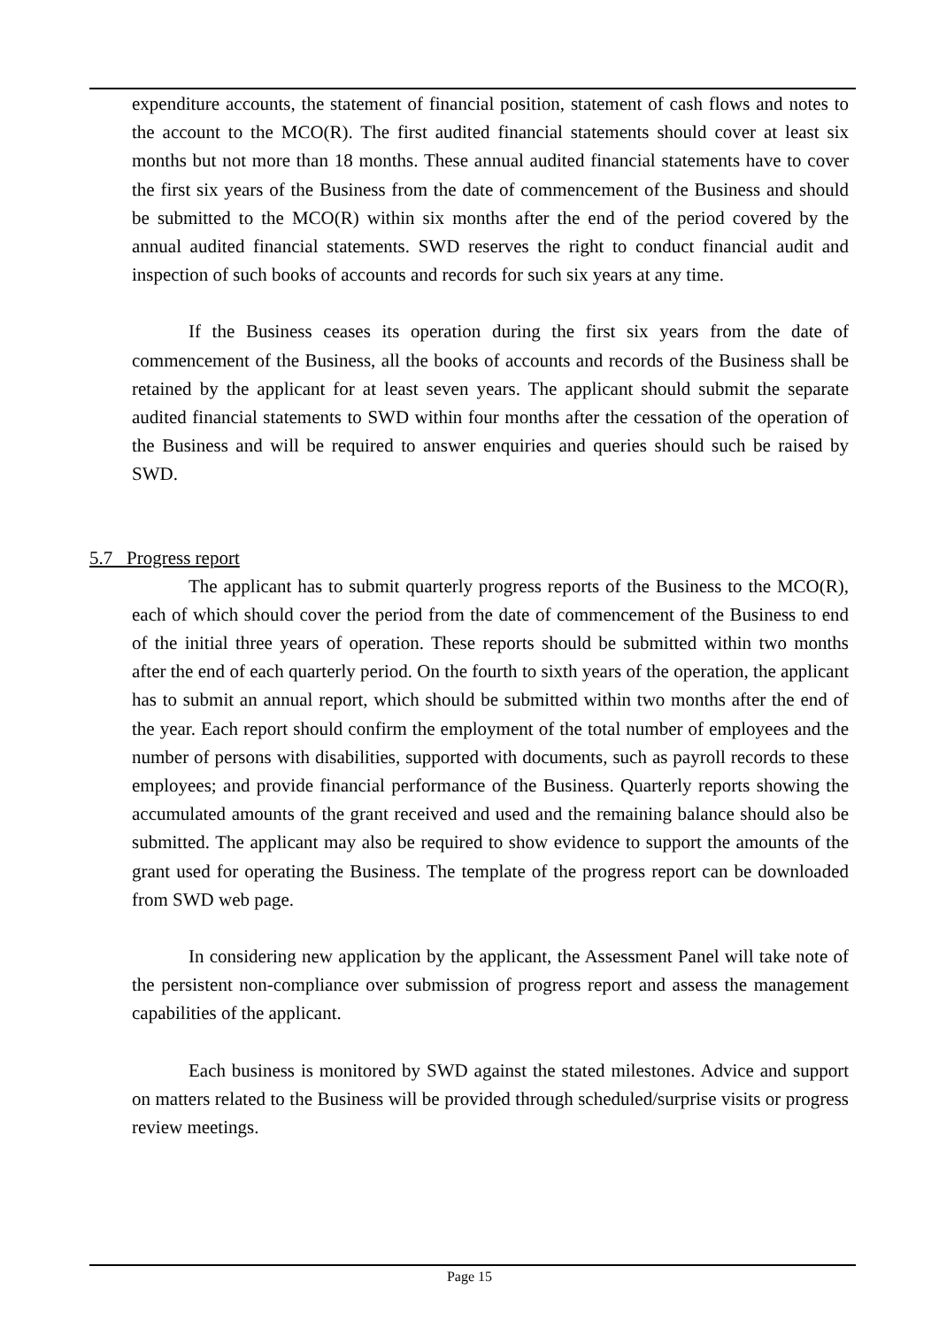expenditure accounts, the statement of financial position, statement of cash flows and notes to the account to the MCO(R). The first audited financial statements should cover at least six months but not more than 18 months. These annual audited financial statements have to cover the first six years of the Business from the date of commencement of the Business and should be submitted to the MCO(R) within six months after the end of the period covered by the annual audited financial statements. SWD reserves the right to conduct financial audit and inspection of such books of accounts and records for such six years at any time.
If the Business ceases its operation during the first six years from the date of commencement of the Business, all the books of accounts and records of the Business shall be retained by the applicant for at least seven years. The applicant should submit the separate audited financial statements to SWD within four months after the cessation of the operation of the Business and will be required to answer enquiries and queries should such be raised by SWD.
5.7 Progress report
The applicant has to submit quarterly progress reports of the Business to the MCO(R), each of which should cover the period from the date of commencement of the Business to end of the initial three years of operation. These reports should be submitted within two months after the end of each quarterly period. On the fourth to sixth years of the operation, the applicant has to submit an annual report, which should be submitted within two months after the end of the year. Each report should confirm the employment of the total number of employees and the number of persons with disabilities, supported with documents, such as payroll records to these employees; and provide financial performance of the Business. Quarterly reports showing the accumulated amounts of the grant received and used and the remaining balance should also be submitted. The applicant may also be required to show evidence to support the amounts of the grant used for operating the Business. The template of the progress report can be downloaded from SWD web page.
In considering new application by the applicant, the Assessment Panel will take note of the persistent non-compliance over submission of progress report and assess the management capabilities of the applicant.
Each business is monitored by SWD against the stated milestones. Advice and support on matters related to the Business will be provided through scheduled/surprise visits or progress review meetings.
Page 15